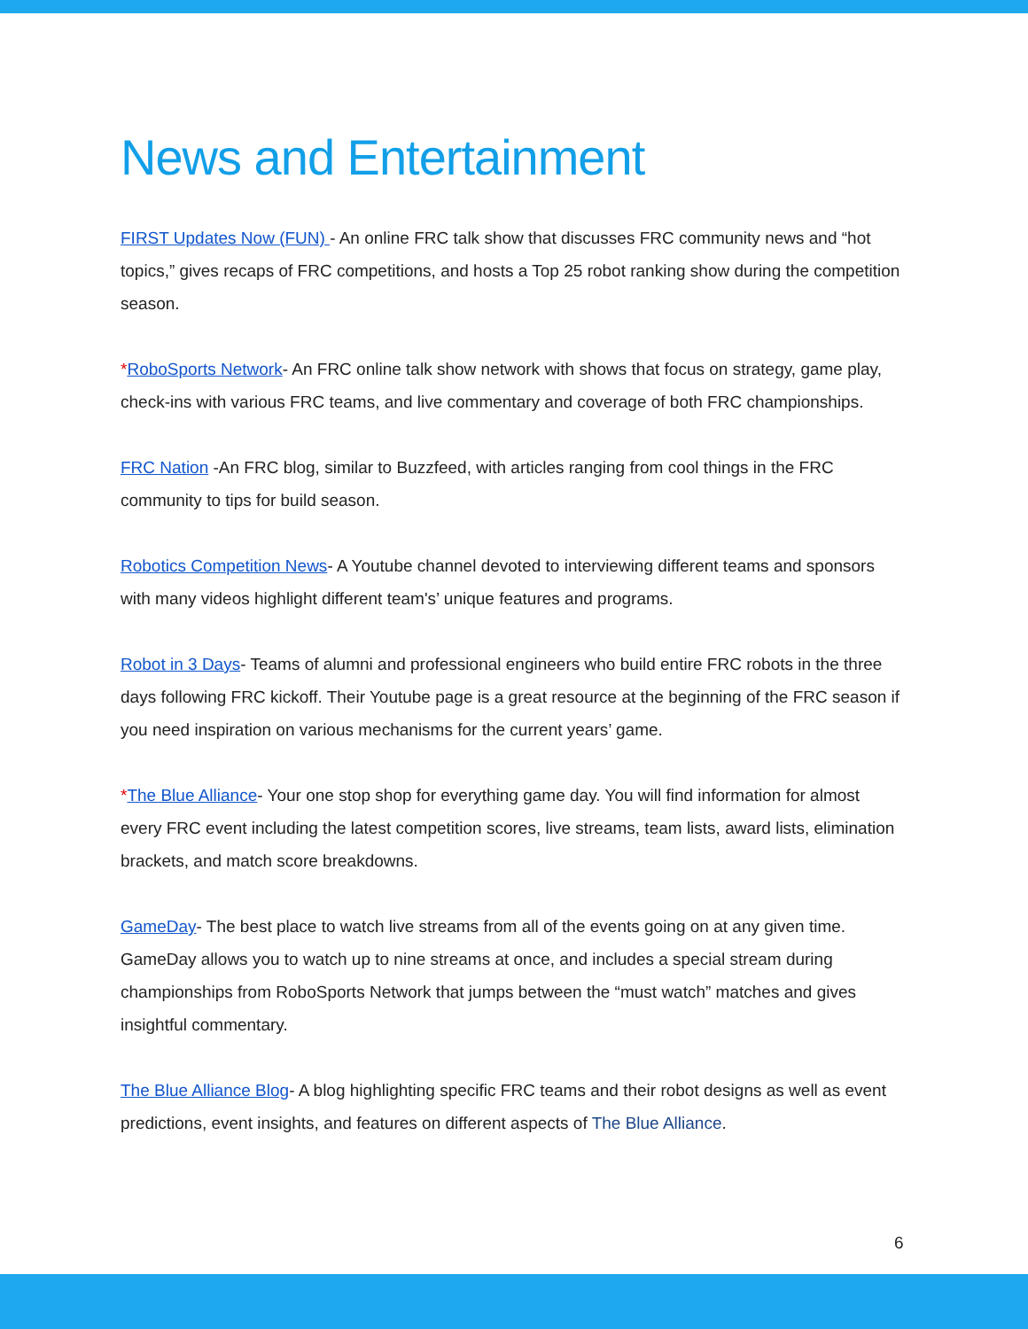News and Entertainment
FIRST Updates Now (FUN) - An online FRC talk show that discusses FRC community news and “hot topics,” gives recaps of FRC competitions, and hosts a Top 25 robot ranking show during the competition season.
*RoboSports Network- An FRC online talk show network with shows that focus on strategy, game play, check-ins with various FRC teams, and live commentary and coverage of both FRC championships.
FRC Nation -An FRC blog, similar to Buzzfeed, with articles ranging from cool things in the FRC community to tips for build season.
Robotics Competition News- A Youtube channel devoted to interviewing different teams and sponsors with many videos highlight different team's’ unique features and programs.
Robot in 3 Days- Teams of alumni and professional engineers who build entire FRC robots in the three days following FRC kickoff. Their Youtube page is a great resource at the beginning of the FRC season if you need inspiration on various mechanisms for the current years’ game.
*The Blue Alliance- Your one stop shop for everything game day. You will find information for almost every FRC event including the latest competition scores, live streams, team lists, award lists, elimination brackets, and match score breakdowns.
GameDay- The best place to watch live streams from all of the events going on at any given time. GameDay allows you to watch up to nine streams at once, and includes a special stream during championships from RoboSports Network that jumps between the “must watch” matches and gives insightful commentary.
The Blue Alliance Blog- A blog highlighting specific FRC teams and their robot designs as well as event predictions, event insights, and features on different aspects of The Blue Alliance.
6